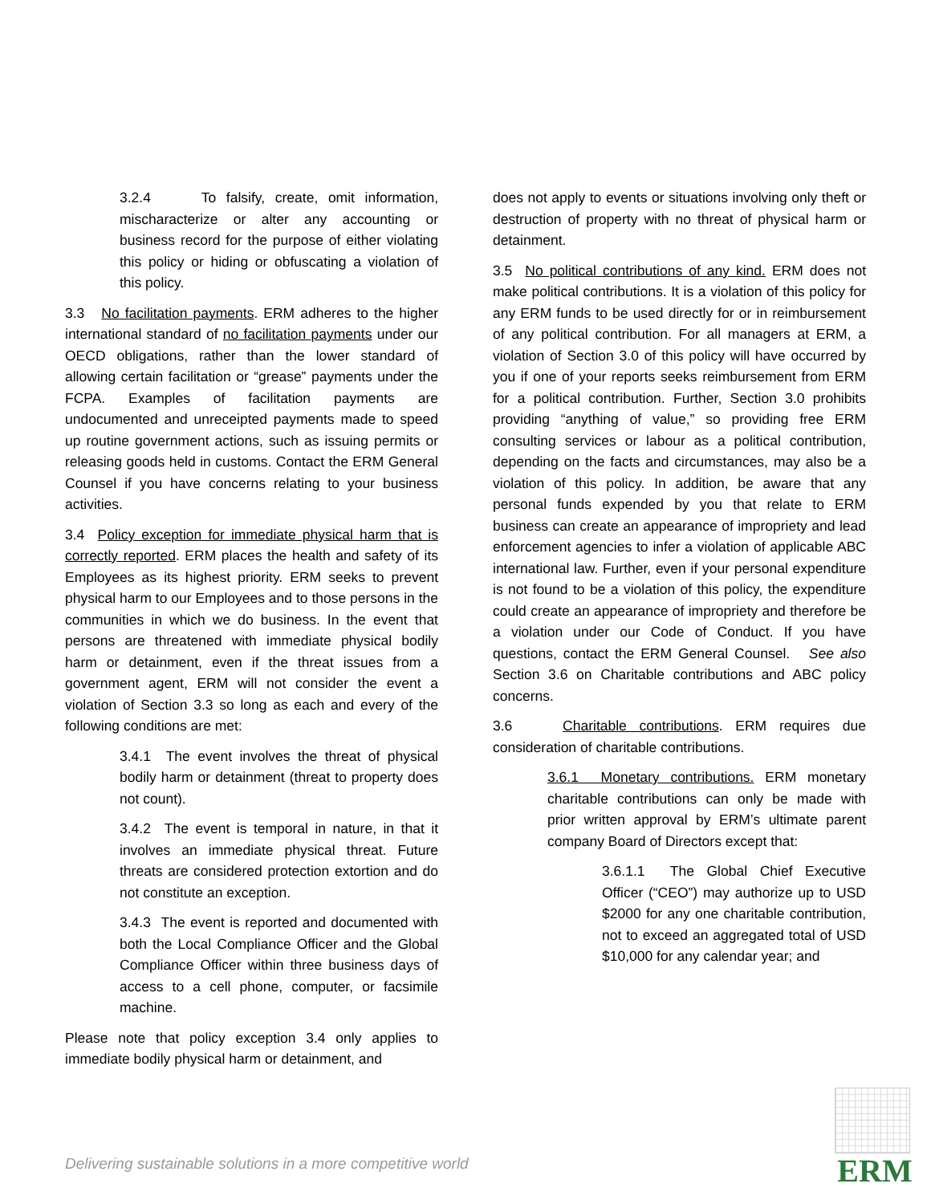3.2.4 To falsify, create, omit information, mischaracterize or alter any accounting or business record for the purpose of either violating this policy or hiding or obfuscating a violation of this policy.
3.3 No facilitation payments. ERM adheres to the higher international standard of no facilitation payments under our OECD obligations, rather than the lower standard of allowing certain facilitation or “grease” payments under the FCPA. Examples of facilitation payments are undocumented and unreceipted payments made to speed up routine government actions, such as issuing permits or releasing goods held in customs. Contact the ERM General Counsel if you have concerns relating to your business activities.
3.4 Policy exception for immediate physical harm that is correctly reported. ERM places the health and safety of its Employees as its highest priority. ERM seeks to prevent physical harm to our Employees and to those persons in the communities in which we do business. In the event that persons are threatened with immediate physical bodily harm or detainment, even if the threat issues from a government agent, ERM will not consider the event a violation of Section 3.3 so long as each and every of the following conditions are met:
3.4.1 The event involves the threat of physical bodily harm or detainment (threat to property does not count).
3.4.2 The event is temporal in nature, in that it involves an immediate physical threat. Future threats are considered protection extortion and do not constitute an exception.
3.4.3 The event is reported and documented with both the Local Compliance Officer and the Global Compliance Officer within three business days of access to a cell phone, computer, or facsimile machine.
Please note that policy exception 3.4 only applies to immediate bodily physical harm or detainment, and
does not apply to events or situations involving only theft or destruction of property with no threat of physical harm or detainment.
3.5 No political contributions of any kind. ERM does not make political contributions. It is a violation of this policy for any ERM funds to be used directly for or in reimbursement of any political contribution. For all managers at ERM, a violation of Section 3.0 of this policy will have occurred by you if one of your reports seeks reimbursement from ERM for a political contribution. Further, Section 3.0 prohibits providing “anything of value,” so providing free ERM consulting services or labour as a political contribution, depending on the facts and circumstances, may also be a violation of this policy. In addition, be aware that any personal funds expended by you that relate to ERM business can create an appearance of impropriety and lead enforcement agencies to infer a violation of applicable ABC international law. Further, even if your personal expenditure is not found to be a violation of this policy, the expenditure could create an appearance of impropriety and therefore be a violation under our Code of Conduct. If you have questions, contact the ERM General Counsel. See also Section 3.6 on Charitable contributions and ABC policy concerns.
3.6 Charitable contributions. ERM requires due consideration of charitable contributions.
3.6.1 Monetary contributions. ERM monetary charitable contributions can only be made with prior written approval by ERM’s ultimate parent company Board of Directors except that:
3.6.1.1 The Global Chief Executive Officer (“CEO”) may authorize up to USD $2000 for any one charitable contribution, not to exceed an aggregated total of USD $10,000 for any calendar year; and
Delivering sustainable solutions in a more competitive world
ERM